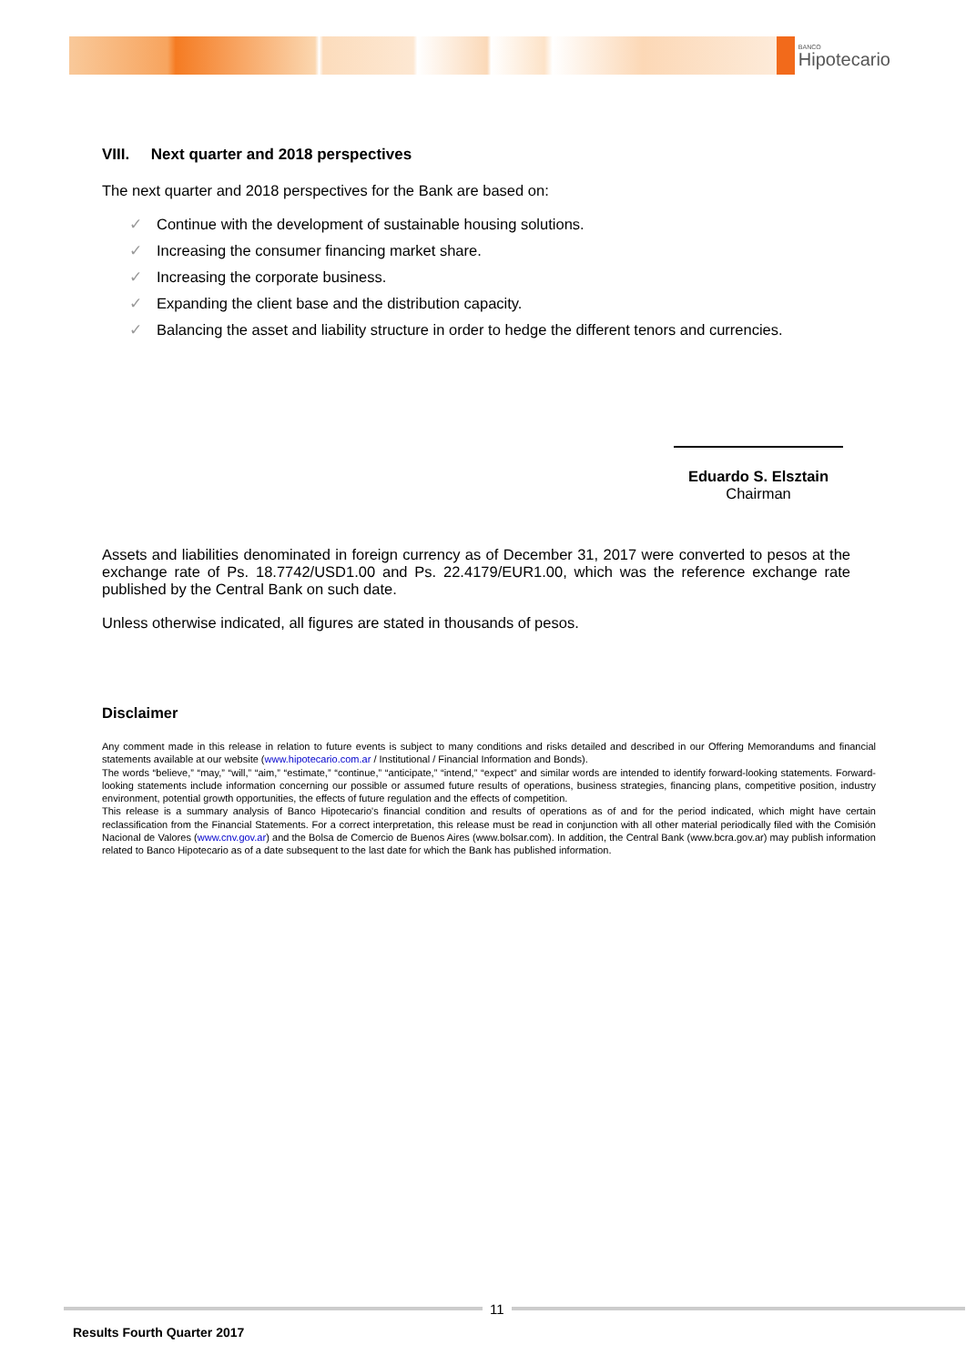BANCO
Hipotecario
VIII. Next quarter and 2018 perspectives
The next quarter and 2018 perspectives for the Bank are based on:
✓ Continue with the development of sustainable housing solutions.
✓ Increasing the consumer financing market share.
✓ Increasing the corporate business.
✓ Expanding the client base and the distribution capacity.
✓ Balancing the asset and liability structure in order to hedge the different tenors and currencies.
Eduardo S. Elsztain
Chairman
Assets and liabilities denominated in foreign currency as of December 31, 2017 were converted to pesos at the exchange rate of Ps. 18.7742/USD1.00 and Ps. 22.4179/EUR1.00, which was the reference exchange rate published by the Central Bank on such date.
Unless otherwise indicated, all figures are stated in thousands of pesos.
Disclaimer
Any comment made in this release in relation to future events is subject to many conditions and risks detailed and described in our Offering Memorandums and financial statements available at our website (www.hipotecario.com.ar / Institutional / Financial Information and Bonds).
The words “believe,” “may,” “will,” “aim,” “estimate,” “continue,” “anticipate,” “intend,” “expect” and similar words are intended to identify forward-looking statements. Forward-looking statements include information concerning our possible or assumed future results of operations, business strategies, financing plans, competitive position, industry environment, potential growth opportunities, the effects of future regulation and the effects of competition.
This release is a summary analysis of Banco Hipotecario's financial condition and results of operations as of and for the period indicated, which might have certain reclassification from the Financial Statements. For a correct interpretation, this release must be read in conjunction with all other material periodically filed with the Comisión Nacional de Valores (www.cnv.gov.ar) and the Bolsa de Comercio de Buenos Aires (www.bolsar.com). In addition, the Central Bank (www.bcra.gov.ar) may publish information related to Banco Hipotecario as of a date subsequent to the last date for which the Bank has published information.
11
Results Fourth Quarter 2017